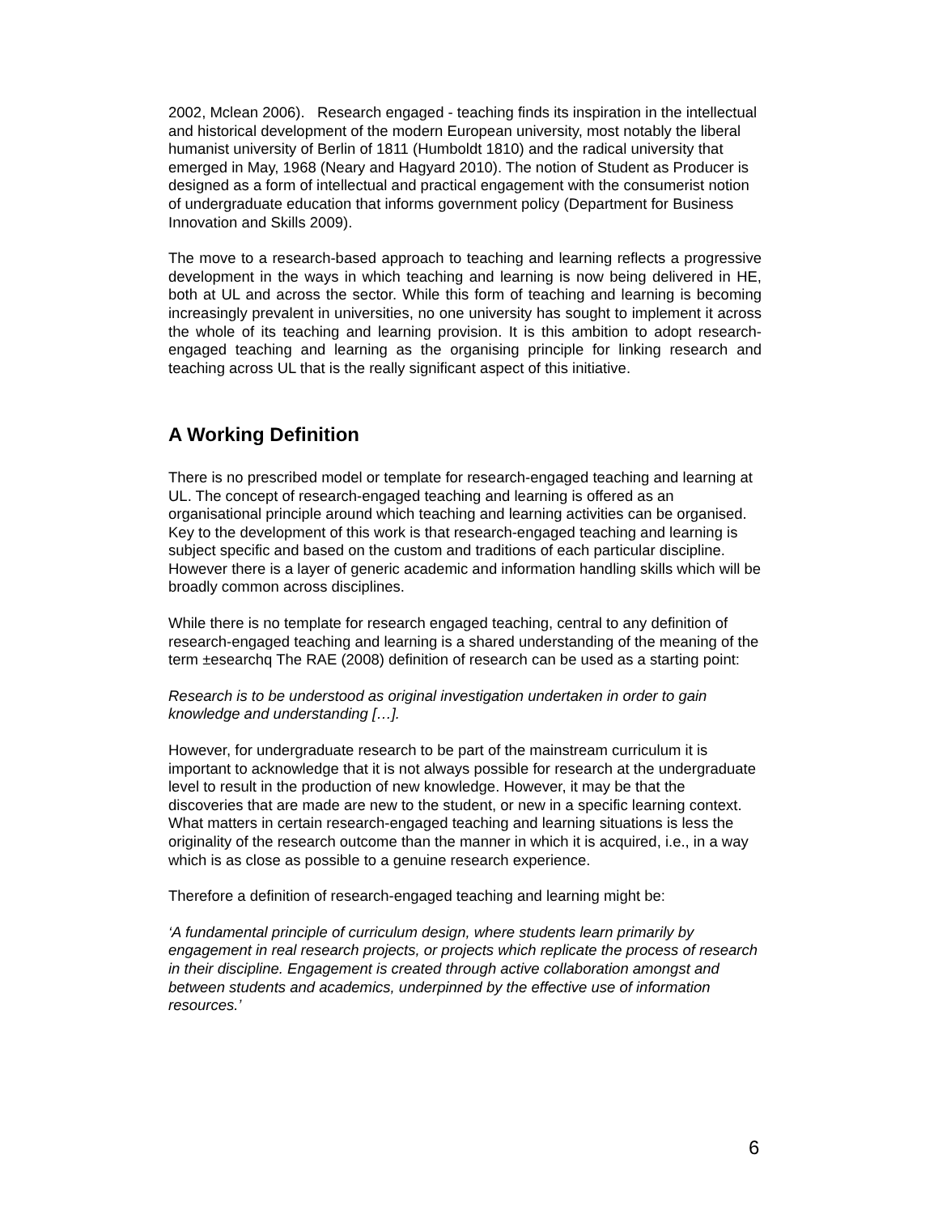2002, Mclean 2006). Research engaged - teaching finds its inspiration in the intellectual and historical development of the modern European university, most notably the liberal humanist university of Berlin of 1811 (Humboldt 1810) and the radical university that emerged in May, 1968 (Neary and Hagyard 2010). The notion of Student as Producer is designed as a form of intellectual and practical engagement with the consumerist notion of undergraduate education that informs government policy (Department for Business Innovation and Skills 2009).
The move to a research-based approach to teaching and learning reflects a progressive development in the ways in which teaching and learning is now being delivered in HE, both at UL and across the sector. While this form of teaching and learning is becoming increasingly prevalent in universities, no one university has sought to implement it across the whole of its teaching and learning provision. It is this ambition to adopt research-engaged teaching and learning as the organising principle for linking research and teaching across UL that is the really significant aspect of this initiative.
A Working Definition
There is no prescribed model or template for research-engaged teaching and learning at UL. The concept of research-engaged teaching and learning is offered as an organisational principle around which teaching and learning activities can be organised. Key to the development of this work is that research-engaged teaching and learning is subject specific and based on the custom and traditions of each particular discipline. However there is a layer of generic academic and information handling skills which will be broadly common across disciplines.
While there is no template for research engaged teaching, central to any definition of research-engaged teaching and learning is a shared understanding of the meaning of the term ±esearchq The RAE (2008) definition of research can be used as a starting point:
Research is to be understood as original investigation undertaken in order to gain knowledge and understanding […].
However, for undergraduate research to be part of the mainstream curriculum it is important to acknowledge that it is not always possible for research at the undergraduate level to result in the production of new knowledge. However, it may be that the discoveries that are made are new to the student, or new in a specific learning context. What matters in certain research-engaged teaching and learning situations is less the originality of the research outcome than the manner in which it is acquired, i.e., in a way which is as close as possible to a genuine research experience.
Therefore a definition of research-engaged teaching and learning might be:
‘A fundamental principle of curriculum design, where students learn primarily by engagement in real research projects, or projects which replicate the process of research in their discipline. Engagement is created through active collaboration amongst and between students and academics, underpinned by the effective use of information resources.’
6